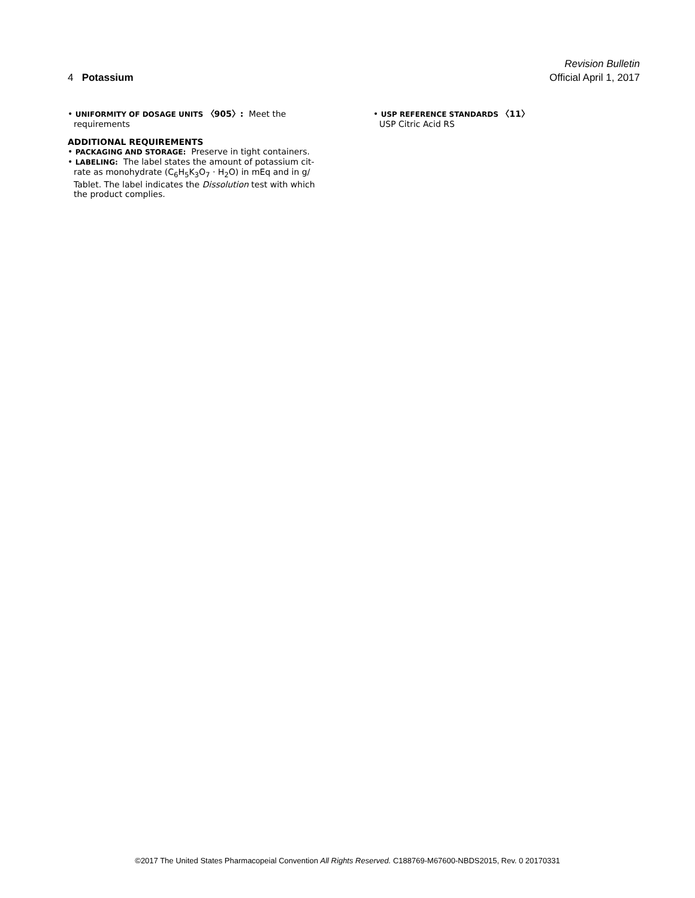Revision Bulletin
4 Potassium Official April 1, 2017
• UNIFORMITY OF DOSAGE UNITS 〈905〉: Meet the
requirements
ADDITIONAL REQUIREMENTS
• PACKAGING AND STORAGE: Preserve in tight containers.
• LABELING: The label states the amount of potassium cit-
rate as monohydrate (C<sub>6</sub>H<sub>5</sub>K<sub>3</sub>O<sub>7</sub> · H<sub>2</sub>O) in mEq and in g/
Tablet. The label indicates the Dissolution test with which
the product complies.
• USP REFERENCE STANDARDS 〈11〉
USP Citric Acid RS
©2017 The United States Pharmacopeial Convention All Rights Reserved. C188769-M67600-NBDS2015, Rev. 0 20170331